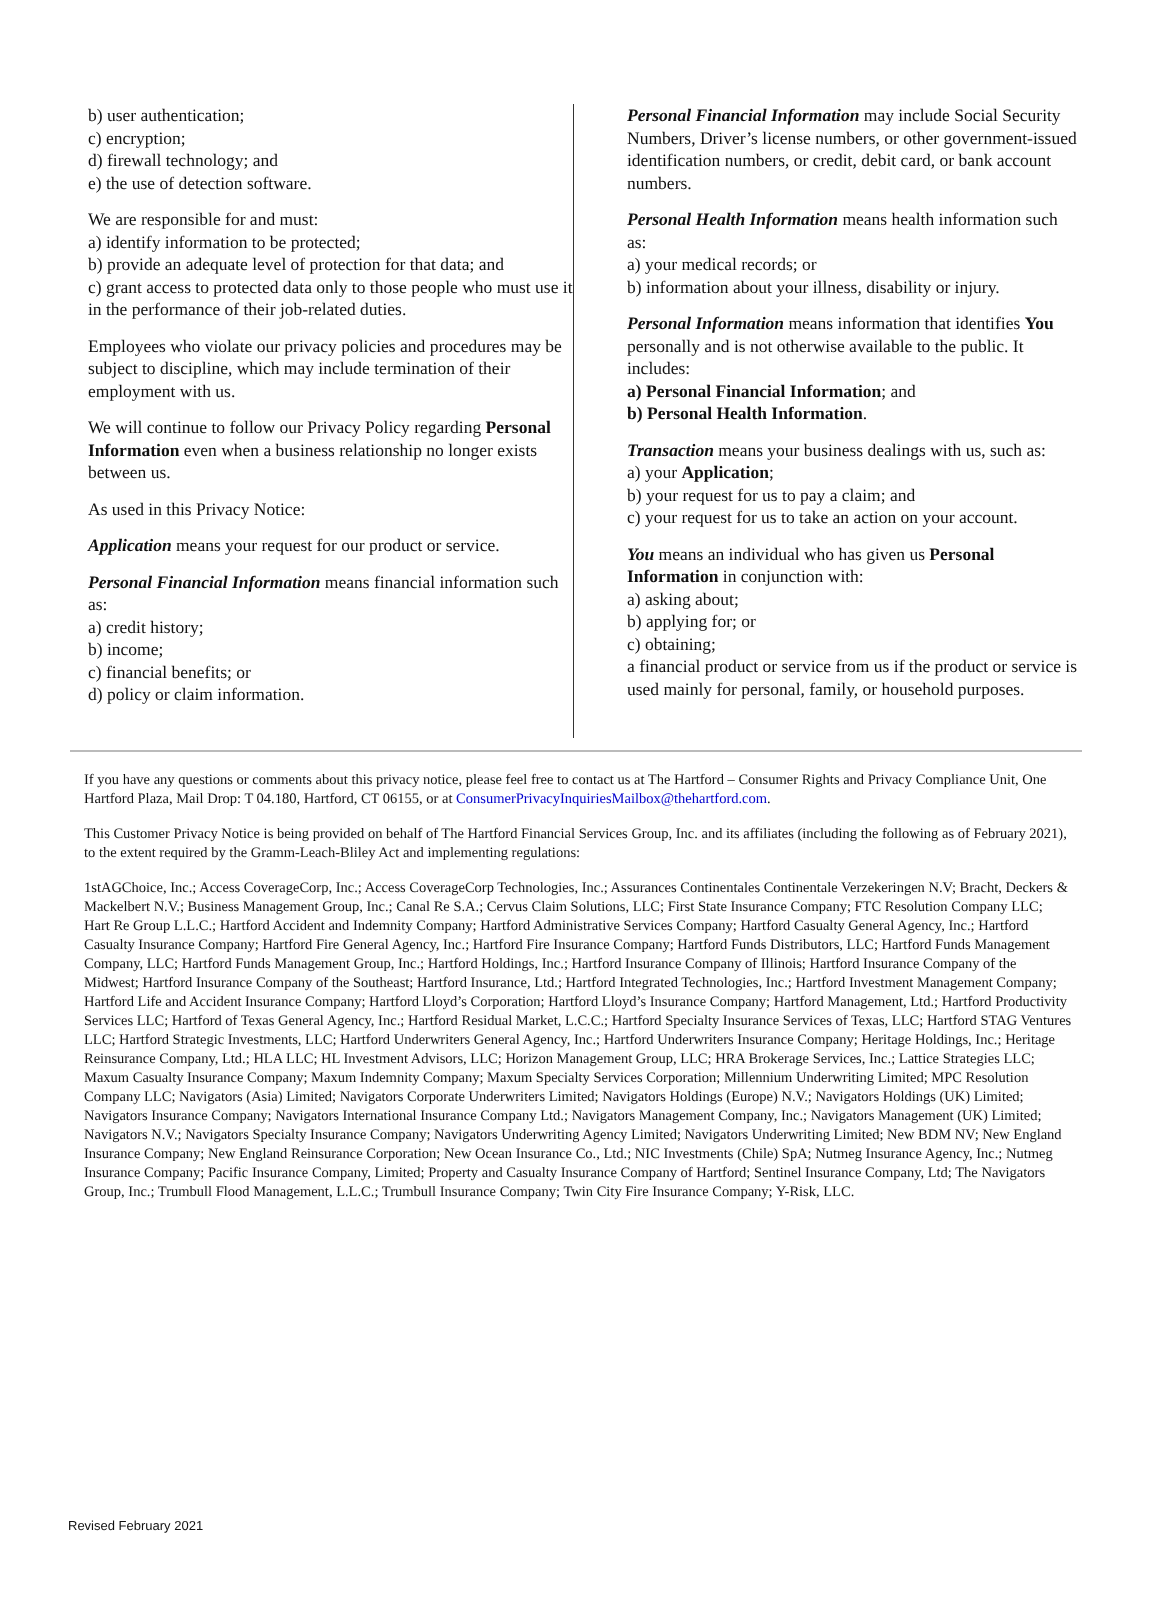b) user authentication;
c) encryption;
d) firewall technology; and
e) the use of detection software.
We are responsible for and must:
a) identify information to be protected;
b) provide an adequate level of protection for that data; and
c) grant access to protected data only to those people who must use it in the performance of their job-related duties.
Employees who violate our privacy policies and procedures may be subject to discipline, which may include termination of their employment with us.
We will continue to follow our Privacy Policy regarding Personal Information even when a business relationship no longer exists between us.
As used in this Privacy Notice:
Application means your request for our product or service.
Personal Financial Information means financial information such as:
a) credit history;
b) income;
c) financial benefits; or
d) policy or claim information.
Personal Financial Information may include Social Security Numbers, Driver’s license numbers, or other government-issued identification numbers, or credit, debit card, or bank account numbers.
Personal Health Information means health information such as:
a) your medical records; or
b) information about your illness, disability or injury.
Personal Information means information that identifies You personally and is not otherwise available to the public. It includes:
a) Personal Financial Information; and
b) Personal Health Information.
Transaction means your business dealings with us, such as:
a) your Application;
b) your request for us to pay a claim; and
c) your request for us to take an action on your account.
You means an individual who has given us Personal Information in conjunction with:
a) asking about;
b) applying for; or
c) obtaining;
a financial product or service from us if the product or service is used mainly for personal, family, or household purposes.
If you have any questions or comments about this privacy notice, please feel free to contact us at The Hartford – Consumer Rights and Privacy Compliance Unit, One Hartford Plaza, Mail Drop: T 04.180, Hartford, CT 06155, or at ConsumerPrivacyInquiriesMailbox@thehartford.com.
This Customer Privacy Notice is being provided on behalf of The Hartford Financial Services Group, Inc. and its affiliates (including the following as of February 2021), to the extent required by the Gramm-Leach-Bliley Act and implementing regulations:
1stAGChoice, Inc.; Access CoverageCorp, Inc.; Access CoverageCorp Technologies, Inc.; Assurances Continentales Continentale Verzekeringen N.V; Bracht, Deckers & Mackelbert N.V.; Business Management Group, Inc.; Canal Re S.A.; Cervus Claim Solutions, LLC; First State Insurance Company; FTC Resolution Company LLC; Hart Re Group L.L.C.; Hartford Accident and Indemnity Company; Hartford Administrative Services Company; Hartford Casualty General Agency, Inc.; Hartford Casualty Insurance Company; Hartford Fire General Agency, Inc.; Hartford Fire Insurance Company; Hartford Funds Distributors, LLC; Hartford Funds Management Company, LLC; Hartford Funds Management Group, Inc.; Hartford Holdings, Inc.; Hartford Insurance Company of Illinois; Hartford Insurance Company of the Midwest; Hartford Insurance Company of the Southeast; Hartford Insurance, Ltd.; Hartford Integrated Technologies, Inc.; Hartford Investment Management Company; Hartford Life and Accident Insurance Company; Hartford Lloyd’s Corporation; Hartford Lloyd’s Insurance Company; Hartford Management, Ltd.; Hartford Productivity Services LLC; Hartford of Texas General Agency, Inc.; Hartford Residual Market, L.C.C.; Hartford Specialty Insurance Services of Texas, LLC; Hartford STAG Ventures LLC; Hartford Strategic Investments, LLC; Hartford Underwriters General Agency, Inc.; Hartford Underwriters Insurance Company; Heritage Holdings, Inc.; Heritage Reinsurance Company, Ltd.; HLA LLC; HL Investment Advisors, LLC; Horizon Management Group, LLC; HRA Brokerage Services, Inc.; Lattice Strategies LLC; Maxum Casualty Insurance Company; Maxum Indemnity Company; Maxum Specialty Services Corporation; Millennium Underwriting Limited; MPC Resolution Company LLC; Navigators (Asia) Limited; Navigators Corporate Underwriters Limited; Navigators Holdings (Europe) N.V.; Navigators Holdings (UK) Limited; Navigators Insurance Company; Navigators International Insurance Company Ltd.; Navigators Management Company, Inc.; Navigators Management (UK) Limited; Navigators N.V.; Navigators Specialty Insurance Company; Navigators Underwriting Agency Limited; Navigators Underwriting Limited; New BDM NV; New England Insurance Company; New England Reinsurance Corporation; New Ocean Insurance Co., Ltd.; NIC Investments (Chile) SpA; Nutmeg Insurance Agency, Inc.; Nutmeg Insurance Company; Pacific Insurance Company, Limited; Property and Casualty Insurance Company of Hartford; Sentinel Insurance Company, Ltd; The Navigators Group, Inc.; Trumbull Flood Management, L.L.C.; Trumbull Insurance Company; Twin City Fire Insurance Company; Y-Risk, LLC.
Revised February 2021